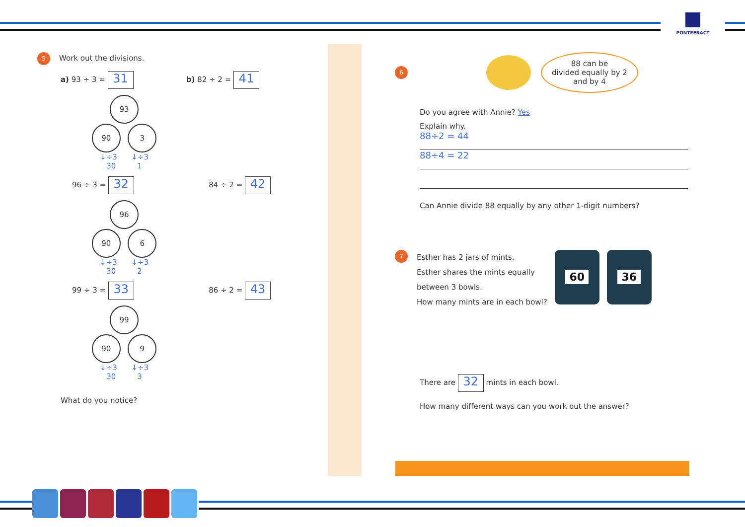PONTEFRACT
5 Work out the divisions.
a) 93 ÷ 3 = 31 b) 82 ÷ 2 = 41
93
90 3
↓÷3 ↓÷3
30 1
96 ÷ 3 = 32 84 ÷ 2 = 42
96
90 6
↓÷3 ↓÷3
30 2
99 ÷ 3 = 33 86 ÷ 2 = 43
99
90 9
↓÷3 ↓÷3
30 3
What do you notice?
6
88 can be
divided equally by 2
and by 4
Do you agree with Annie? Yes
Explain why.
88÷2 = 44
88÷4 = 22
Can Annie divide 88 equally by any other 1-digit numbers?
7
Esther has 2 jars of mints.
Esther shares the mints equally
between 3 bowls.
How many mints are in each bowl?
60 36
There are 32 mints in each bowl.
How many different ways can you work out the answer?